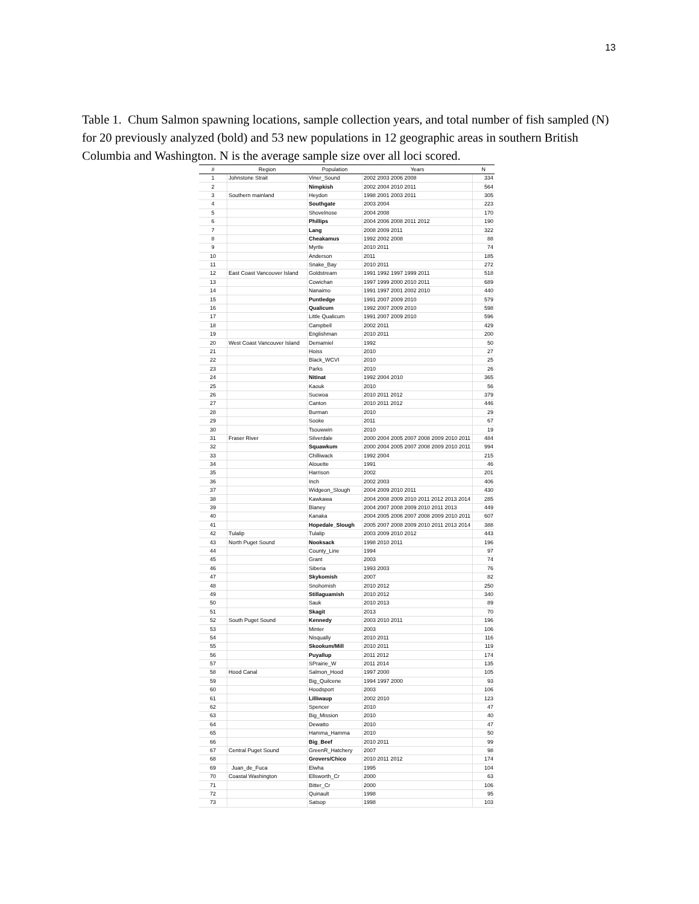13
Table 1. Chum Salmon spawning locations, sample collection years, and total number of fish sampled (N) for 20 previously analyzed (bold) and 53 new populations in 12 geographic areas in southern British Columbia and Washington. N is the average sample size over all loci scored.
| # | Region | Population | Years | N |
| --- | --- | --- | --- | --- |
| 1 | Johnstone Strait | Viner_Sound | 2002 2003 2006 2008 | 334 |
| 2 | | Nimpkish | 2002 2004 2010 2011 | 564 |
| 3 | Southern mainland | Heydon | 1998 2001 2003 2011 | 305 |
| 4 | | Southgate | 2003 2004 | 223 |
| 5 | | Shovelnose | 2004 2008 | 170 |
| 6 | | Phillips | 2004 2006 2008 2011 2012 | 190 |
| 7 | | Lang | 2008 2009 2011 | 322 |
| 8 | | Cheakamus | 1992 2002 2008 | 88 |
| 9 | | Myrtle | 2010 2011 | 74 |
| 10 | | Anderson | 2011 | 185 |
| 11 | | Snake_Bay | 2010 2011 | 272 |
| 12 | East Coast Vancouver Island | Goldstream | 1991 1992 1997 1999 2011 | 518 |
| 13 | | Cowichan | 1997 1999 2000 2010 2011 | 689 |
| 14 | | Nanaimo | 1991 1997 2001 2002 2010 | 440 |
| 15 | | Puntledge | 1991 2007 2009 2010 | 579 |
| 16 | | Qualicum | 1992 2007 2009 2010 | 598 |
| 17 | | Little Qualicum | 1991 2007 2009 2010 | 596 |
| 18 | | Campbell | 2002 2011 | 429 |
| 19 | | Englishman | 2010 2011 | 200 |
| 20 | West Coast Vancouver Island | Demamiel | 1992 | 50 |
| 21 | | Hoiss | 2010 | 27 |
| 22 | | Black_WCVI | 2010 | 25 |
| 23 | | Parks | 2010 | 26 |
| 24 | | Nitinat | 1992 2004 2010 | 365 |
| 25 | | Kaouk | 2010 | 56 |
| 26 | | Sucwoa | 2010 2011 2012 | 379 |
| 27 | | Canton | 2010 2011 2012 | 446 |
| 28 | | Burman | 2010 | 29 |
| 29 | | Sooke | 2011 | 67 |
| 30 | | Tsouwwin | 2010 | 19 |
| 31 | Fraser River | Silverdale | 2000 2004 2005 2007 2008 2009 2010 2011 | 484 |
| 32 | | Squawkum | 2000 2004 2005 2007 2008 2009 2010 2011 | 994 |
| 33 | | Chilliwack | 1992 2004 | 215 |
| 34 | | Alouette | 1991 | 46 |
| 35 | | Harrison | 2002 | 201 |
| 36 | | Inch | 2002 2003 | 406 |
| 37 | | Widgeon_Slough | 2004 2009 2010 2011 | 430 |
| 38 | | Kawkawa | 2004 2008 2009 2010 2011 2012 2013 2014 | 285 |
| 39 | | Blaney | 2004 2007 2008 2009 2010 2011 2013 | 449 |
| 40 | | Kanaka | 2004 2005 2006 2007 2008 2009 2010 2011 | 607 |
| 41 | | Hopedale_Slough | 2005 2007 2008 2009 2010 2011 2013 2014 | 388 |
| 42 | Tulalip | Tulalip | 2003 2009 2010 2012 | 443 |
| 43 | North Puget Sound | Nooksack | 1998 2010 2011 | 196 |
| 44 | | County_Line | 1994 | 97 |
| 45 | | Grant | 2003 | 74 |
| 46 | | Siberia | 1993 2003 | 76 |
| 47 | | Skykomish | 2007 | 82 |
| 48 | | Snohomish | 2010 2012 | 250 |
| 49 | | Stillaguamish | 2010 2012 | 340 |
| 50 | | Sauk | 2010 2013 | 89 |
| 51 | | Skagit | 2013 | 70 |
| 52 | South Puget Sound | Kennedy | 2003 2010 2011 | 196 |
| 53 | | Minter | 2003 | 106 |
| 54 | | Nisqually | 2010 2011 | 116 |
| 55 | | Skookum/Mill | 2010 2011 | 119 |
| 56 | | Puyallup | 2011 2012 | 174 |
| 57 | | SPrairie_W | 2011 2014 | 135 |
| 58 | Hood Canal | Salmon_Hood | 1997 2000 | 105 |
| 59 | | Big_Quilcene | 1994 1997 2000 | 93 |
| 60 | | Hoodsport | 2003 | 106 |
| 61 | | Lilliwaup | 2002 2010 | 123 |
| 62 | | Spencer | 2010 | 47 |
| 63 | | Big_Mission | 2010 | 40 |
| 64 | | Dewatto | 2010 | 47 |
| 65 | | Hamma_Hamma | 2010 | 50 |
| 66 | | Big_Beef | 2010 2011 | 99 |
| 67 | Central Puget Sound | GreenR_Hatchery | 2007 | 98 |
| 68 | | Grovers/Chico | 2010 2011 2012 | 174 |
| 69 | Juan_de_Fuca | Elwha | 1995 | 104 |
| 70 | Coastal Washington | Ellsworth_Cr | 2000 | 63 |
| 71 | | Bitter_Cr | 2000 | 106 |
| 72 | | Quinault | 1998 | 95 |
| 73 | | Satsop | 1998 | 103 |